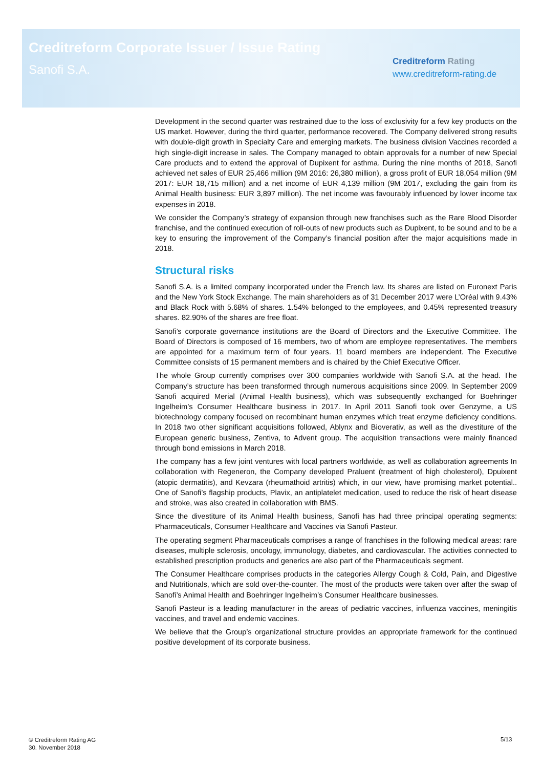Creditreform Corporate Issuer / Issue Rating
Sanofi S.A.
Creditreform Rating
www.creditreform-rating.de
Development in the second quarter was restrained due to the loss of exclusivity for a few key products on the US market. However, during the third quarter, performance recovered. The Company delivered strong results with double-digit growth in Specialty Care and emerging markets. The business division Vaccines recorded a high single-digit increase in sales. The Company managed to obtain approvals for a number of new Special Care products and to extend the approval of Dupixent for asthma. During the nine months of 2018, Sanofi achieved net sales of EUR 25,466 million (9M 2016: 26,380 million), a gross profit of EUR 18,054 million (9M 2017: EUR 18,715 million) and a net income of EUR 4,139 million (9M 2017, excluding the gain from its Animal Health business: EUR 3,897 million). The net income was favourably influenced by lower income tax expenses in 2018.
We consider the Company’s strategy of expansion through new franchises such as the Rare Blood Disorder franchise, and the continued execution of roll-outs of new products such as Dupixent, to be sound and to be a key to ensuring the improvement of the Company’s financial position after the major acquisitions made in 2018.
Structural risks
Sanofi S.A. is a limited company incorporated under the French law. Its shares are listed on Euronext Paris and the New York Stock Exchange. The main shareholders as of 31 December 2017 were L’Oréal with 9.43% and Black Rock with 5.68% of shares. 1.54% belonged to the employees, and 0.45% represented treasury shares. 82.90% of the shares are free float.
Sanofi’s corporate governance institutions are the Board of Directors and the Executive Committee. The Board of Directors is composed of 16 members, two of whom are employee representatives. The members are appointed for a maximum term of four years. 11 board members are independent. The Executive Committee consists of 15 permanent members and is chaired by the Chief Executive Officer.
The whole Group currently comprises over 300 companies worldwide with Sanofi S.A. at the head. The Company’s structure has been transformed through numerous acquisitions since 2009. In September 2009 Sanofi acquired Merial (Animal Health business), which was subsequently exchanged for Boehringer Ingelheim’s Consumer Healthcare business in 2017. In April 2011 Sanofi took over Genzyme, a US biotechnology company focused on recombinant human enzymes which treat enzyme deficiency conditions. In 2018 two other significant acquisitions followed, Ablynx and Bioverativ, as well as the divestiture of the European generic business, Zentiva, to Advent group. The acquisition transactions were mainly financed through bond emissions in March 2018.
The company has a few joint ventures with local partners worldwide, as well as collaboration agreements In collaboration with Regeneron, the Company developed Praluent (treatment of high cholesterol), Dpuixent (atopic dermatitis), and Kevzara (rheumathoid artritis) which, in our view, have promising market potential.. One of Sanofi’s flagship products, Plavix, an antiplatelet medication, used to reduce the risk of heart disease and stroke, was also created in collaboration with BMS.
Since the divestiture of its Animal Health business, Sanofi has had three principal operating segments: Pharmaceuticals, Consumer Healthcare and Vaccines via Sanofi Pasteur.
The operating segment Pharmaceuticals comprises a range of franchises in the following medical areas: rare diseases, multiple sclerosis, oncology, immunology, diabetes, and cardiovascular. The activities connected to established prescription products and generics are also part of the Pharmaceuticals segment.
The Consumer Healthcare comprises products in the categories Allergy Cough & Cold, Pain, and Digestive and Nutritionals, which are sold over-the-counter. The most of the products were taken over after the swap of Sanofi’s Animal Health and Boehringer Ingelheim’s Consumer Healthcare businesses.
Sanofi Pasteur is a leading manufacturer in the areas of pediatric vaccines, influenza vaccines, meningitis vaccines, and travel and endemic vaccines.
We believe that the Group’s organizational structure provides an appropriate framework for the continued positive development of its corporate business.
© Creditreform Rating AG
30. November 2018
5/13